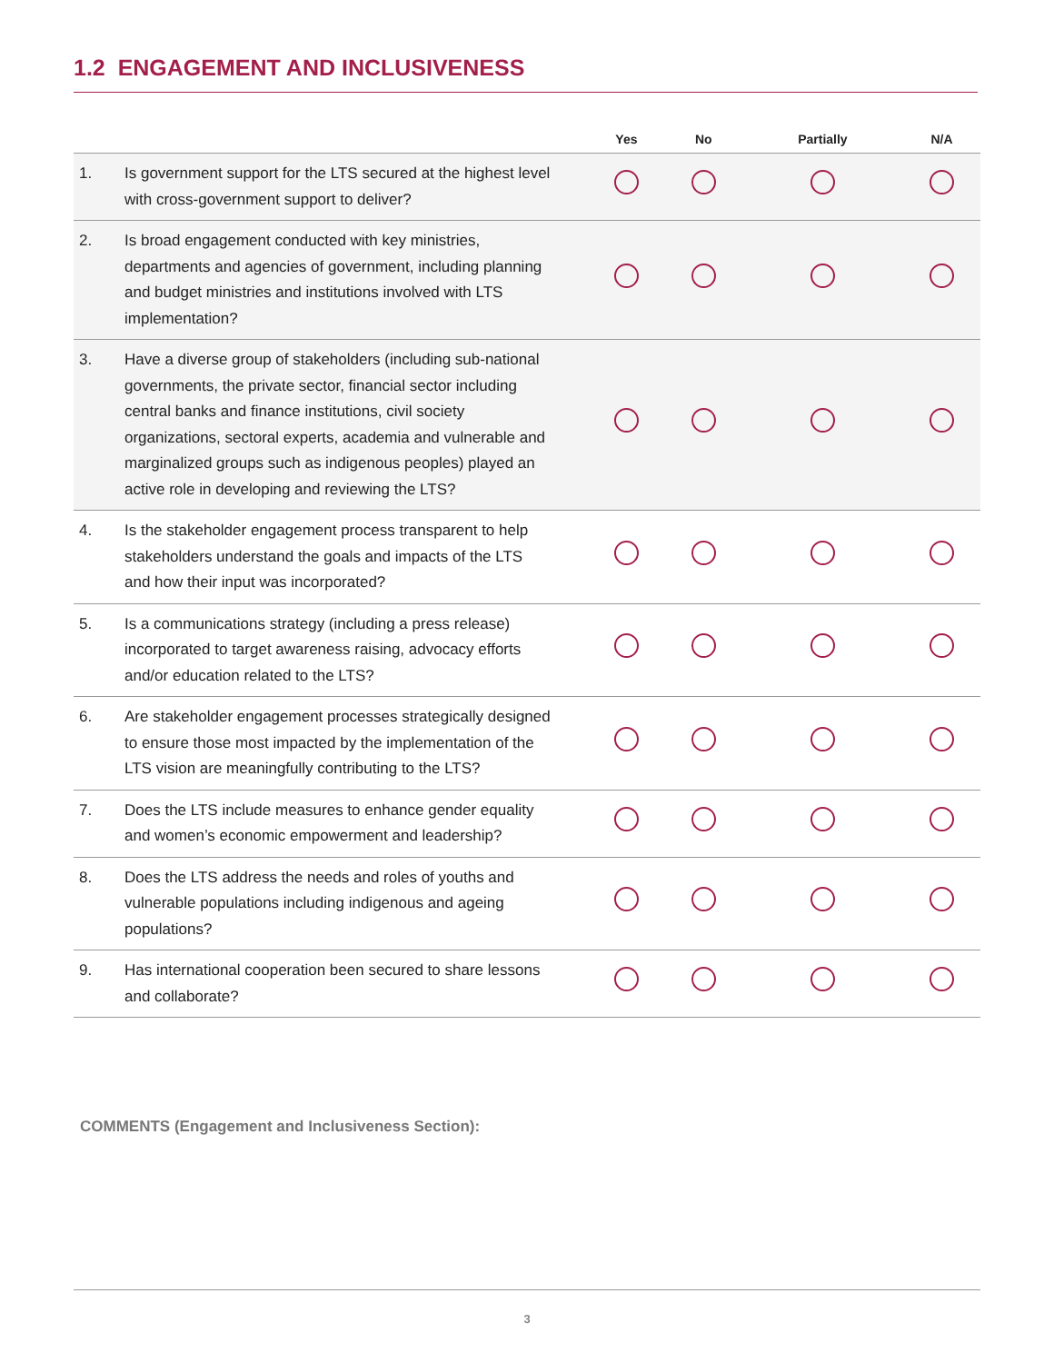1.2 ENGAGEMENT AND INCLUSIVENESS
| | | Yes | No | Partially | N/A |
| --- | --- | --- | --- | --- | --- |
| 1. | Is government support for the LTS secured at the highest level with cross-government support to deliver? | | | | |
| 2. | Is broad engagement conducted with key ministries, departments and agencies of government, including planning and budget ministries and institutions involved with LTS implementation? | | | | |
| 3. | Have a diverse group of stakeholders (including sub-national governments, the private sector, financial sector including central banks and finance institutions, civil society organizations, sectoral experts, academia and vulnerable and marginalized groups such as indigenous peoples) played an active role in developing and reviewing the LTS? | | | | |
| 4. | Is the stakeholder engagement process transparent to help stakeholders understand the goals and impacts of the LTS and how their input was incorporated? | | | | |
| 5. | Is a communications strategy (including a press release) incorporated to target awareness raising, advocacy efforts and/or education related to the LTS? | | | | |
| 6. | Are stakeholder engagement processes strategically designed to ensure those most impacted by the implementation of the LTS vision are meaningfully contributing to the LTS? | | | | |
| 7. | Does the LTS include measures to enhance gender equality and women’s economic empowerment and leadership? | | | | |
| 8. | Does the LTS address the needs and roles of youths and vulnerable populations including indigenous and ageing populations? | | | | |
| 9. | Has international cooperation been secured to share lessons and collaborate? | | | | |
COMMENTS (Engagement and Inclusiveness Section):
3